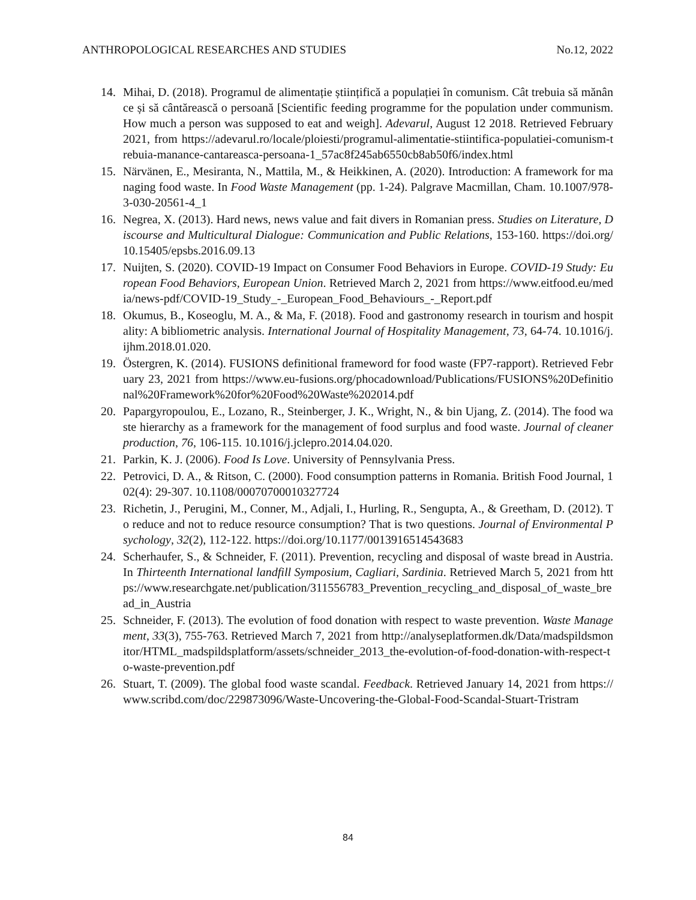ANTHROPOLOGICAL RESEARCHES AND STUDIES No.12, 2022
14. Mihai, D. (2018). Programul de alimentație științifică a populației în comunism. Cât trebuia să mănânce și să cântărească o persoană [Scientific feeding programme for the population under communism. How much a person was supposed to eat and weigh]. Adevarul, August 12 2018. Retrieved February 2021, from https://adevarul.ro/locale/ploiesti/programul-alimentatie-stiintifica-populatiei-comunism-trebuia-manance-cantareasca-persoana-1_57ac8f245ab6550cb8ab50f6/index.html
15. Närvänen, E., Mesiranta, N., Mattila, M., & Heikkinen, A. (2020). Introduction: A framework for managing food waste. In Food Waste Management (pp. 1-24). Palgrave Macmillan, Cham. 10.1007/978-3-030-20561-4_1
16. Negrea, X. (2013). Hard news, news value and fait divers in Romanian press. Studies on Literature, Discourse and Multicultural Dialogue: Communication and Public Relations, 153-160. https://doi.org/10.15405/epsbs.2016.09.13
17. Nuijten, S. (2020). COVID-19 Impact on Consumer Food Behaviors in Europe. COVID-19 Study: European Food Behaviors, European Union. Retrieved March 2, 2021 from https://www.eitfood.eu/media/news-pdf/COVID-19_Study_-_European_Food_Behaviours_-_Report.pdf
18. Okumus, B., Koseoglu, M. A., & Ma, F. (2018). Food and gastronomy research in tourism and hospitality: A bibliometric analysis. International Journal of Hospitality Management, 73, 64-74. 10.1016/j.ijhm.2018.01.020.
19. Östergren, K. (2014). FUSIONS definitional frameword for food waste (FP7-rapport). Retrieved February 23, 2021 from https://www.eu-fusions.org/phocadownload/Publications/FUSIONS%20Definitional%20Framework%20for%20Food%20Waste%202014.pdf
20. Papargyropoulou, E., Lozano, R., Steinberger, J. K., Wright, N., & bin Ujang, Z. (2014). The food waste hierarchy as a framework for the management of food surplus and food waste. Journal of cleaner production, 76, 106-115. 10.1016/j.jclepro.2014.04.020.
21. Parkin, K. J. (2006). Food Is Love. University of Pennsylvania Press.
22. Petrovici, D. A., & Ritson, C. (2000). Food consumption patterns in Romania. British Food Journal, 102(4): 29-307. 10.1108/00070700010327724
23. Richetin, J., Perugini, M., Conner, M., Adjali, I., Hurling, R., Sengupta, A., & Greetham, D. (2012). To reduce and not to reduce resource consumption? That is two questions. Journal of Environmental Psychology, 32(2), 112-122. https://doi.org/10.1177/0013916514543683
24. Scherhaufer, S., & Schneider, F. (2011). Prevention, recycling and disposal of waste bread in Austria. In Thirteenth International landfill Symposium, Cagliari, Sardinia. Retrieved March 5, 2021 from https://www.researchgate.net/publication/311556783_Prevention_recycling_and_disposal_of_waste_bread_in_Austria
25. Schneider, F. (2013). The evolution of food donation with respect to waste prevention. Waste Management, 33(3), 755-763. Retrieved March 7, 2021 from http://analyseplatformen.dk/Data/madspildsmonitor/HTML_madspildsplatform/assets/schneider_2013_the-evolution-of-food-donation-with-respect-to-waste-prevention.pdf
26. Stuart, T. (2009). The global food waste scandal. Feedback. Retrieved January 14, 2021 from https://www.scribd.com/doc/229873096/Waste-Uncovering-the-Global-Food-Scandal-Stuart-Tristram
84